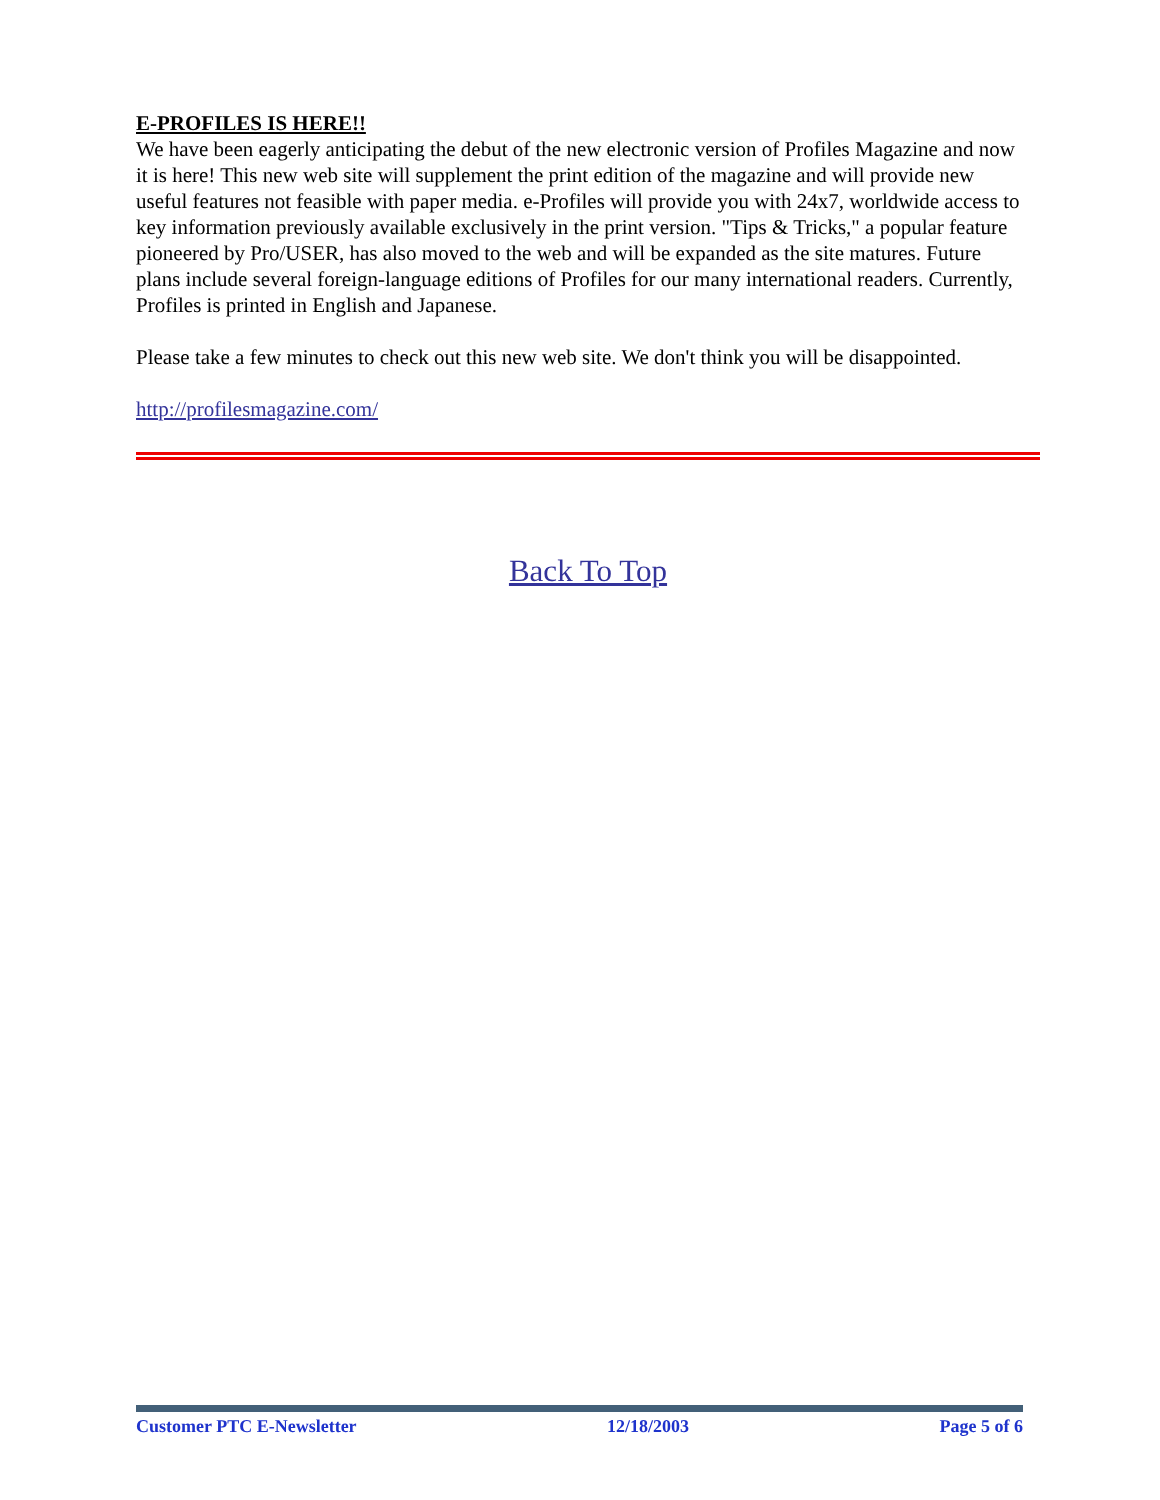E-PROFILES IS HERE!!
We have been eagerly anticipating the debut of the new electronic version of Profiles Magazine and now it is here! This new web site will supplement the print edition of the magazine and will provide new useful features not feasible with paper media. e-Profiles will provide you with 24x7, worldwide access to key information previously available exclusively in the print version. "Tips & Tricks," a popular feature pioneered by Pro/USER, has also moved to the web and will be expanded as the site matures. Future plans include several foreign-language editions of Profiles for our many international readers. Currently, Profiles is printed in English and Japanese.
Please take a few minutes to check out this new web site. We don't think you will be disappointed.
http://profilesmagazine.com/
Back To Top
Customer PTC E-Newsletter 12/18/2003 Page 5 of 6